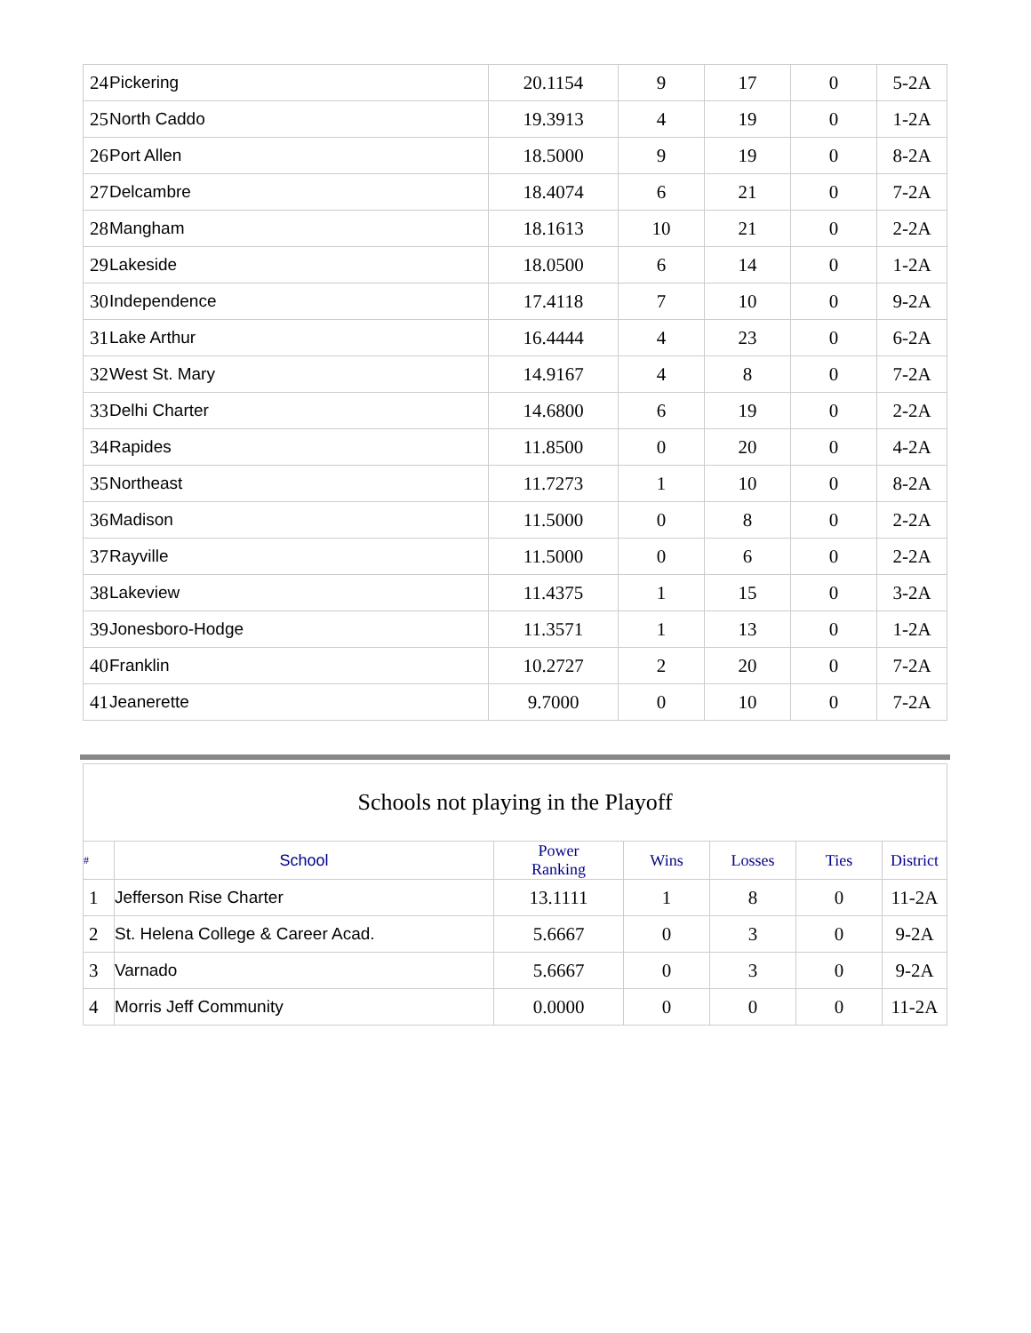| 24 | Pickering | 20.1154 | 9 | 17 | 0 | 5-2A |
| 25 | North Caddo | 19.3913 | 4 | 19 | 0 | 1-2A |
| 26 | Port Allen | 18.5000 | 9 | 19 | 0 | 8-2A |
| 27 | Delcambre | 18.4074 | 6 | 21 | 0 | 7-2A |
| 28 | Mangham | 18.1613 | 10 | 21 | 0 | 2-2A |
| 29 | Lakeside | 18.0500 | 6 | 14 | 0 | 1-2A |
| 30 | Independence | 17.4118 | 7 | 10 | 0 | 9-2A |
| 31 | Lake Arthur | 16.4444 | 4 | 23 | 0 | 6-2A |
| 32 | West St. Mary | 14.9167 | 4 | 8 | 0 | 7-2A |
| 33 | Delhi Charter | 14.6800 | 6 | 19 | 0 | 2-2A |
| 34 | Rapides | 11.8500 | 0 | 20 | 0 | 4-2A |
| 35 | Northeast | 11.7273 | 1 | 10 | 0 | 8-2A |
| 36 | Madison | 11.5000 | 0 | 8 | 0 | 2-2A |
| 37 | Rayville | 11.5000 | 0 | 6 | 0 | 2-2A |
| 38 | Lakeview | 11.4375 | 1 | 15 | 0 | 3-2A |
| 39 | Jonesboro-Hodge | 11.3571 | 1 | 13 | 0 | 1-2A |
| 40 | Franklin | 10.2727 | 2 | 20 | 0 | 7-2A |
| 41 | Jeanerette | 9.7000 | 0 | 10 | 0 | 7-2A |
| Schools not playing in the Playoff | | | | | | |
| --- | --- | --- | --- | --- | --- | --- |
| # | School | Power Ranking | Wins | Losses | Ties | District |
| 1 | Jefferson Rise Charter | 13.1111 | 1 | 8 | 0 | 11-2A |
| 2 | St. Helena College & Career Acad. | 5.6667 | 0 | 3 | 0 | 9-2A |
| 3 | Varnado | 5.6667 | 0 | 3 | 0 | 9-2A |
| 4 | Morris Jeff Community | 0.0000 | 0 | 0 | 0 | 11-2A |